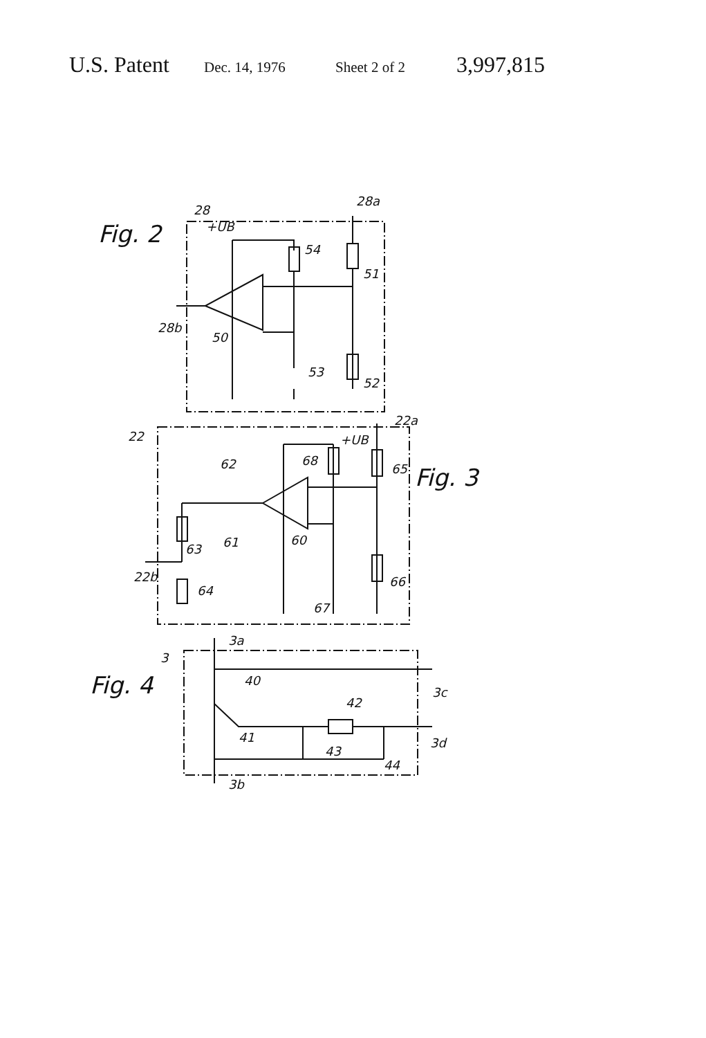U.S. Patent Dec. 14, 1976 Sheet 2 of 2 3,997,815
Fig. 2
28
28a
+UB
54
51
28b
50
53
52
Fig. 3
22
22a
+UB
62
68
65
63
61
60
22b
64
67
66
Fig. 4
3
3a
40
42
3c
41
43
3d
44
3b